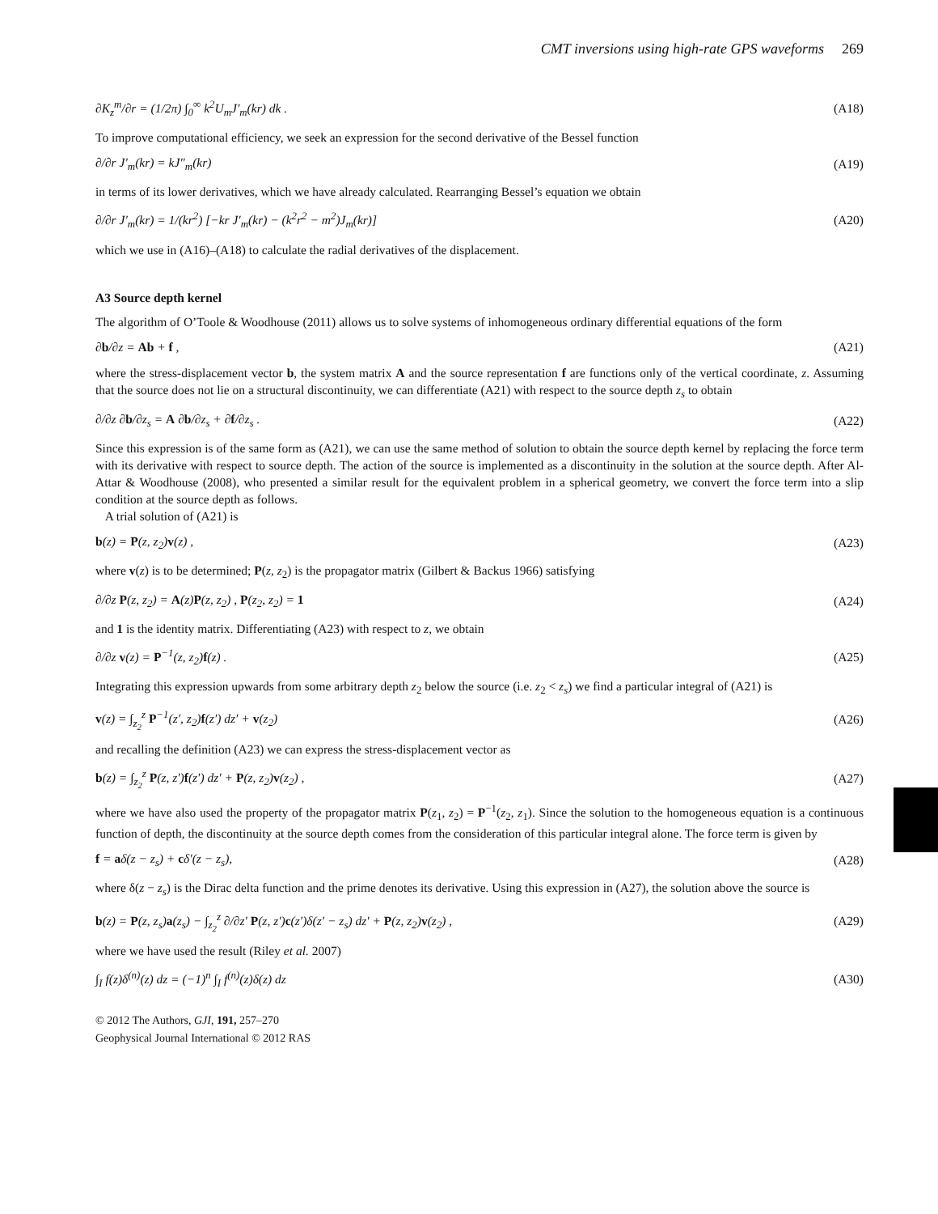CMT inversions using high-rate GPS waveforms 269
∂K<sub>z</sub><sup>m</sup>/∂r = (1/2π) ∫<sub>0</sub><sup>∞</sup> k<sup>2</sup>U<sub>m</sub>J′<sub>m</sub>(kr) dk .
(A18)
To improve computational efficiency, we seek an expression for the second derivative of the Bessel function
∂/∂r J′<sub>m</sub>(kr) = kJ″<sub>m</sub>(kr) (A19)
in terms of its lower derivatives, which we have already calculated. Rearranging Bessel’s equation we obtain
∂/∂r J′<sub>m</sub>(kr) = 1/(kr<sup>2</sup>) [−kr J′<sub>m</sub>(kr) − (k<sup>2</sup>r<sup>2</sup> − m<sup>2</sup>)J<sub>m</sub>(kr)]
(A20)
which we use in (A16)–(A18) to calculate the radial derivatives of the displacement.
A3 Source depth kernel
The algorithm of O’Toole & Woodhouse (2011) allows us to solve systems of inhomogeneous ordinary differential equations of the form
∂b/∂z = Ab + f , (A21)
where the stress-displacement vector b, the system matrix A and the source representation f are functions only of the vertical coordinate, z. Assuming that the source does not lie on a structural discontinuity, we can differentiate (A21) with respect to the source depth z<sub>s</sub> to obtain
∂/∂z ∂b/∂z<sub>s</sub> = A ∂b/∂z<sub>s</sub> + ∂f/∂z<sub>s</sub> .
(A22)
Since this expression is of the same form as (A21), we can use the same method of solution to obtain the source depth kernel by replacing the force term with its derivative with respect to source depth. The action of the source is implemented as a discontinuity in the solution at the source depth. After Al-Attar & Woodhouse (2008), who presented a similar result for the equivalent problem in a spherical geometry, we convert the force term into a slip condition at the source depth as follows.
A trial solution of (A21) is
b(z) = P(z, z<sub>2</sub>)v(z) , (A23)
where v(z) is to be determined; P(z, z<sub>2</sub>) is the propagator matrix (Gilbert & Backus 1966) satisfying
∂/∂z P(z, z<sub>2</sub>) = A(z)P(z, z<sub>2</sub>) , P(z<sub>2</sub>, z<sub>2</sub>) = 1
(A24)
and 1 is the identity matrix. Differentiating (A23) with respect to z, we obtain
∂/∂z v(z) = P<sup>−1</sup>(z, z<sub>2</sub>)f(z) . (A25)
Integrating this expression upwards from some arbitrary depth z<sub>2</sub> below the source (i.e. z<sub>2</sub> < z<sub>s</sub>) we find a particular integral of (A21) is
v(z) = ∫<sub>z<sub>2</sub></sub><sup>z</sup> P<sup>−1</sup>(z′, z<sub>2</sub>)f(z′) dz′ + v(z<sub>2</sub>)
(A26)
and recalling the definition (A23) we can express the stress-displacement vector as
b(z) = ∫<sub>z<sub>2</sub></sub><sup>z</sup> P(z, z′)f(z′) dz′ + P(z, z<sub>2</sub>)v(z<sub>2</sub>) ,
(A27)
where we have also used the property of the propagator matrix P(z<sub>1</sub>, z<sub>2</sub>) = P<sup>−1</sup>(z<sub>2</sub>, z<sub>1</sub>). Since the solution to the homogeneous equation is a continuous function of depth, the discontinuity at the source depth comes from the consideration of this particular integral alone. The force term is given by
f = aδ(z − z<sub>s</sub>) + cδ′(z − z<sub>s</sub>), (A28)
where δ(z − z<sub>s</sub>) is the Dirac delta function and the prime denotes its derivative. Using this expression in (A27), the solution above the source is
b(z) = P(z, z<sub>s</sub>)a(z<sub>s</sub>) − ∫<sub>z<sub>2</sub></sub><sup>z</sup> ∂/∂z′ P(z, z′)c(z′)δ(z′ − z<sub>s</sub>) dz′ + P(z, z<sub>2</sub>)v(z<sub>2</sub>) ,
(A29)
where we have used the result (Riley et al. 2007)
∫<sub>I</sub> f(z)δ<sup>(n)</sup>(z) dz = (−1)<sup>n</sup> ∫<sub>I</sub> f<sup>(n)</sup>(z)δ(z) dz
(A30)
© 2012 The Authors, GJI, 191, 257–270
Geophysical Journal International © 2012 RAS